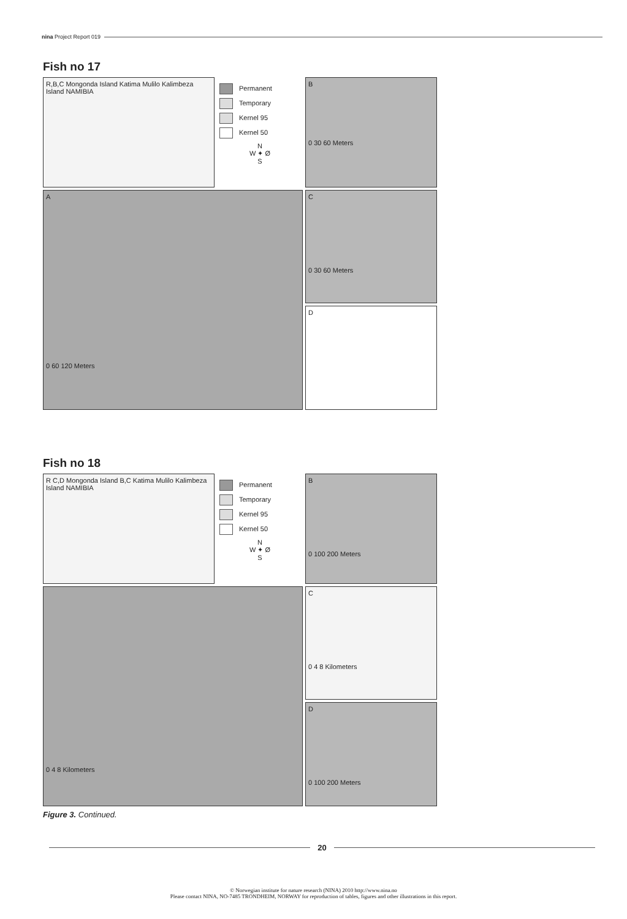nina Project Report 019
Fish no 17
R,B,C Mongonda Island Katima Mulilo Kalimbeza Island NAMIBIA
Permanent
Temporary
Kernel 95
Kernel 50
N
W ✦ Ø
S
B
0 30 60 Meters
A
0 60 120 Meters
C
0 30 60 Meters
D
Fish no 18
R C,D Mongonda Island B,C Katima Mulilo Kalimbeza Island NAMIBIA
Permanent
Temporary
Kernel 95
Kernel 50
N
W ✦ Ø
S
B
0 100 200 Meters
0 4 8 Kilometers
C
0 4 8 Kilometers
D
0 100 200 Meters
Figure 3. Continued.
20
© Norwegian institute for nature research (NINA) 2010 http://www.nina.no
Please contact NINA, NO-7485 TRONDHEIM, NORWAY for reproduction of tables, figures and other illustrations in this report.